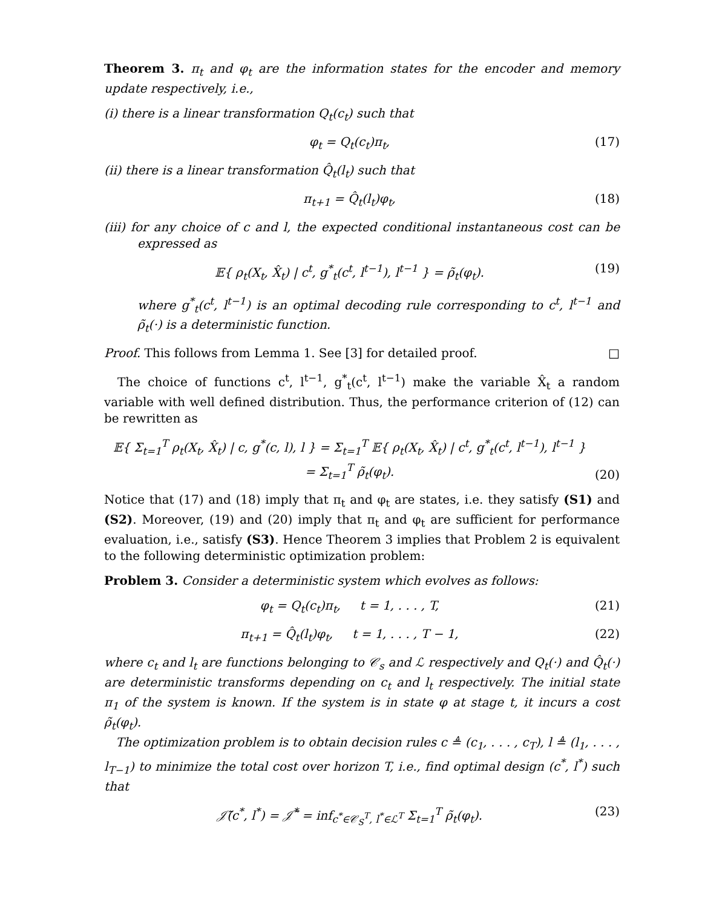Theorem 3. π<sub>t</sub> and φ<sub>t</sub> are the information states for the encoder and memory update respectively, i.e.,
(i) there is a linear transformation Q<sub>t</sub>(c<sub>t</sub>) such that
φ<sub>t</sub> = Q<sub>t</sub>(c<sub>t</sub>)π<sub>t</sub>, (17)
(ii) there is a linear transformation Q̂<sub>t</sub>(l<sub>t</sub>) such that
π<sub>t+1</sub> = Q̂<sub>t</sub>(l<sub>t</sub>)φ<sub>t</sub>, (18)
(iii) for any choice of c and l, the expected conditional instantaneous cost can be expressed as
𝔼{ ρ<sub>t</sub>(X<sub>t</sub>, X̂<sub>t</sub>) | c<sup>t</sup>, g<sup>*</sup><sub>t</sub>(c<sup>t</sup>, l<sup>t−1</sup>), l<sup>t−1</sup> } = ρ̃<sub>t</sub>(φ<sub>t</sub>). (19)
where g<sup>*</sup><sub>t</sub>(c<sup>t</sup>, l<sup>t−1</sup>) is an optimal decoding rule corresponding to c<sup>t</sup>, l<sup>t−1</sup> and ρ̃<sub>t</sub>(·) is a deterministic function.
Proof. This follows from Lemma 1. See [3] for detailed proof. □
The choice of functions c<sup>t</sup>, l<sup>t−1</sup>, g<sup>*</sup><sub>t</sub>(c<sup>t</sup>, l<sup>t−1</sup>) make the variable X̂<sub>t</sub> a random variable with well defined distribution. Thus, the performance criterion of (12) can be rewritten as
𝔼{ Σ<sub>t=1</sub><sup>T</sup> ρ<sub>t</sub>(X<sub>t</sub>, X̂<sub>t</sub>) | c, g<sup>*</sup>(c, l), l } = Σ<sub>t=1</sub><sup>T</sup> 𝔼{ ρ<sub>t</sub>(X<sub>t</sub>, X̂<sub>t</sub>) | c<sup>t</sup>, g<sup>*</sup><sub>t</sub>(c<sup>t</sup>, l<sup>t−1</sup>), l<sup>t−1</sup> }
= Σ<sub>t=1</sub><sup>T</sup> ρ̃<sub>t</sub>(φ<sub>t</sub>). (20)
Notice that (17) and (18) imply that π<sub>t</sub> and φ<sub>t</sub> are states, i.e. they satisfy (S1) and (S2). Moreover, (19) and (20) imply that π<sub>t</sub> and φ<sub>t</sub> are sufficient for performance evaluation, i.e., satisfy (S3). Hence Theorem 3 implies that Problem 2 is equivalent to the following deterministic optimization problem:
Problem 3. Consider a deterministic system which evolves as follows:
φ<sub>t</sub> = Q<sub>t</sub>(c<sub>t</sub>)π<sub>t</sub>, t = 1, . . . , T, (21)
π<sub>t+1</sub> = Q̂<sub>t</sub>(l<sub>t</sub>)φ<sub>t</sub>, t = 1, . . . , T − 1, (22)
where c<sub>t</sub> and l<sub>t</sub> are functions belonging to 𝒞<sub>s</sub> and ℒ respectively and Q<sub>t</sub>(·) and Q̂<sub>t</sub>(·) are deterministic transforms depending on c<sub>t</sub> and l<sub>t</sub> respectively. The initial state π<sub>1</sub> of the system is known. If the system is in state φ at stage t, it incurs a cost ρ̃<sub>t</sub>(φ<sub>t</sub>).
The optimization problem is to obtain decision rules c ≜ (c<sub>1</sub>, . . . , c<sub>T</sub>), l ≜ (l<sub>1</sub>, . . . , l<sub>T−1</sub>) to minimize the total cost over horizon T, i.e., find optimal design (c<sup>*</sup>, l<sup>*</sup>) such that
𝒥̃(c<sup>*</sup>, l<sup>*</sup>) = 𝒥̃<sup>*</sup> = inf<sub>c<sup>*</sup>∈𝒞<sub>S</sub><sup>T</sup>, l<sup>*</sup>∈ℒ<sup>T</sup></sub> Σ<sub>t=1</sub><sup>T</sup> ρ̃<sub>t</sub>(φ<sub>t</sub>). (23)